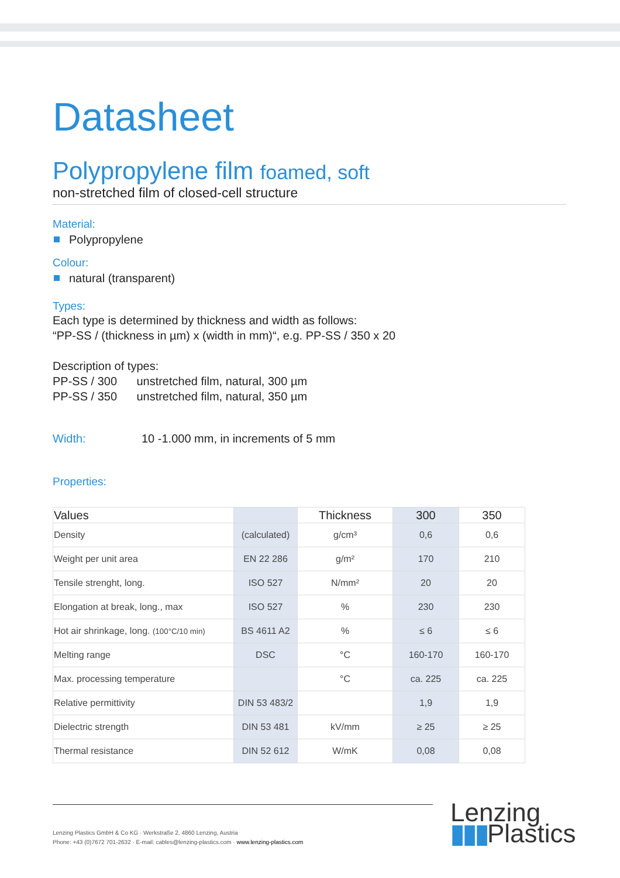Datasheet
Polypropylene film foamed, soft
non-stretched film of closed-cell structure
Material:
Polypropylene
Colour:
natural (transparent)
Types:
Each type is determined by thickness and width as follows:
“PP-SS / (thickness in µm) x (width in mm)“, e.g. PP-SS / 350 x 20
Description of types:
PP-SS / 300 unstretched film, natural, 300 µm
PP-SS / 350 unstretched film, natural, 350 µm
Width: 10 -1.000 mm, in increments of 5 mm
Properties:
| Values | | Thickness | 300 | 350 |
| --- | --- | --- | --- | --- |
| Density | (calculated) | g/cm³ | 0,6 | 0,6 |
| Weight per unit area | EN 22 286 | g/m² | 170 | 210 |
| Tensile strenght, long. | ISO 527 | N/mm² | 20 | 20 |
| Elongation at break, long., max | ISO 527 | % | 230 | 230 |
| Hot air shrinkage, long. (100°C/10 min) | BS 4611 A2 | % | ≤ 6 | ≤ 6 |
| Melting range | DSC | °C | 160-170 | 160-170 |
| Max. processing temperature | | °C | ca. 225 | ca. 225 |
| Relative permittivity | DIN 53 483/2 | | 1,9 | 1,9 |
| Dielectric strength | DIN 53 481 | kV/mm | ≥ 25 | ≥ 25 |
| Thermal resistance | DIN 52 612 | W/mK | 0,08 | 0,08 |
Lenzing Plastics GmbH & Co KG · Werkstraße 2, 4860 Lenzing, Austria
Phone: +43 (0)7672 701-2632 · E-mail: cables@lenzing-plastics.com · www.lenzing-plastics.com
Lenzing
▮▮▮Plastics